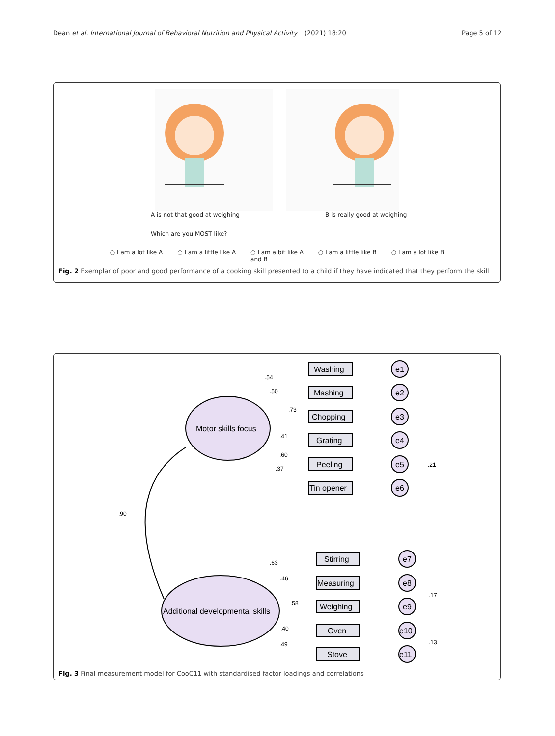Dean et al. International Journal of Behavioral Nutrition and Physical Activity (2021) 18:20 Page 5 of 12
A is not that good at weighing B is really good at weighing
Which are you MOST like?
○ I am a lot like A ○ I am a little like A ○ I am a bit like A
and B ○ I am a little like B ○ I am a lot like B
Fig. 2 Exemplar of poor and good performance of a cooking skill presented to a child if they have indicated that they perform the skill
Motor skills focus
Additional developmental skills
Washing
Mashing
Chopping
Grating
Peeling
Tin opener
Stirring
Measuring
Weighing
Oven
Stove
e1
e2
e3
e4
e5
e6
e7
e8
e9
e10
e11
.54
.50
.73
.41
.60
.37
.21
.90
.63
.46
.58
.40
.49
.17
.13
Fig. 3 Final measurement model for CooC11 with standardised factor loadings and correlations